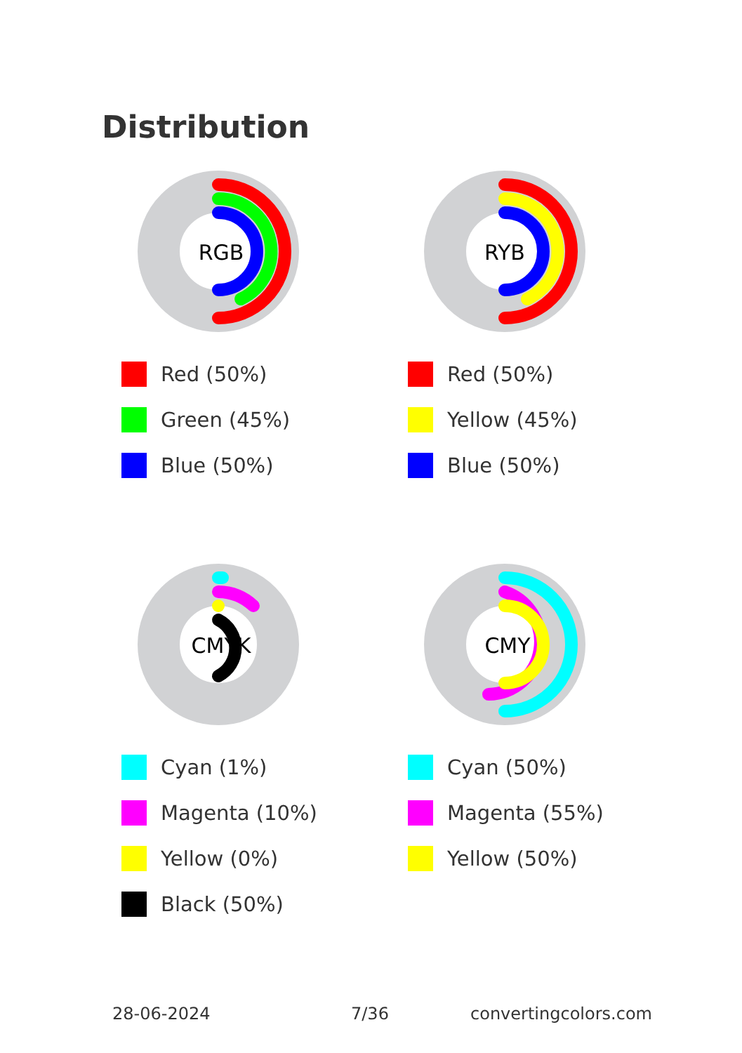Distribution
RGB
Red (50%)
Green (45%)
Blue (50%)
RYB
Red (50%)
Yellow (45%)
Blue (50%)
CMYK
Cyan (1%)
Magenta (10%)
Yellow (0%)
Black (50%)
CMY
Cyan (50%)
Magenta (55%)
Yellow (50%)
28-06-2024 7/36 convertingcolors.com